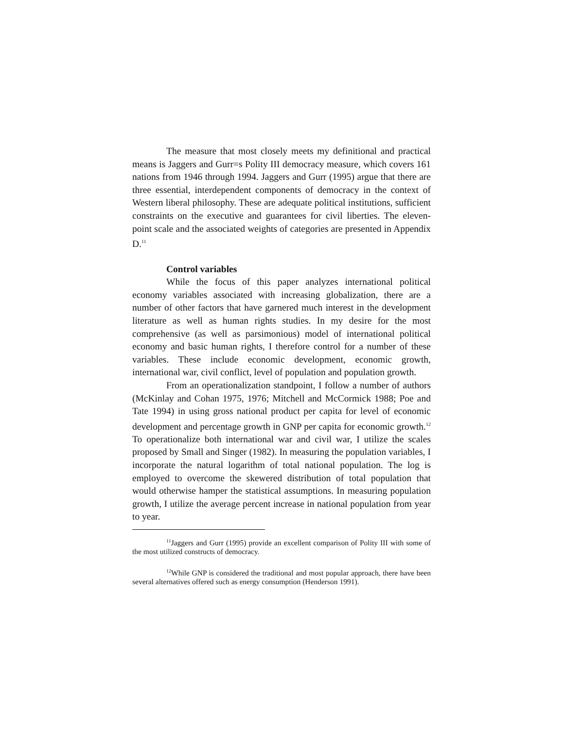The measure that most closely meets my definitional and practical means is Jaggers and Gurr=s Polity III democracy measure, which covers 161 nations from 1946 through 1994. Jaggers and Gurr (1995) argue that there are three essential, interdependent components of democracy in the context of Western liberal philosophy. These are adequate political institutions, sufficient constraints on the executive and guarantees for civil liberties. The eleven-point scale and the associated weights of categories are presented in Appendix D.<sup>11</sup>
Control variables
While the focus of this paper analyzes international political economy variables associated with increasing globalization, there are a number of other factors that have garnered much interest in the development literature as well as human rights studies. In my desire for the most comprehensive (as well as parsimonious) model of international political economy and basic human rights, I therefore control for a number of these variables. These include economic development, economic growth, international war, civil conflict, level of population and population growth.
From an operationalization standpoint, I follow a number of authors (McKinlay and Cohan 1975, 1976; Mitchell and McCormick 1988; Poe and Tate 1994) in using gross national product per capita for level of economic development and percentage growth in GNP per capita for economic growth.<sup>12</sup> To operationalize both international war and civil war, I utilize the scales proposed by Small and Singer (1982). In measuring the population variables, I incorporate the natural logarithm of total national population. The log is employed to overcome the skewered distribution of total population that would otherwise hamper the statistical assumptions. In measuring population growth, I utilize the average percent increase in national population from year to year.
<sup>11</sup> Jaggers and Gurr (1995) provide an excellent comparison of Polity III with some of the most utilized constructs of democracy.
<sup>12</sup> While GNP is considered the traditional and most popular approach, there have been several alternatives offered such as energy consumption (Henderson 1991).